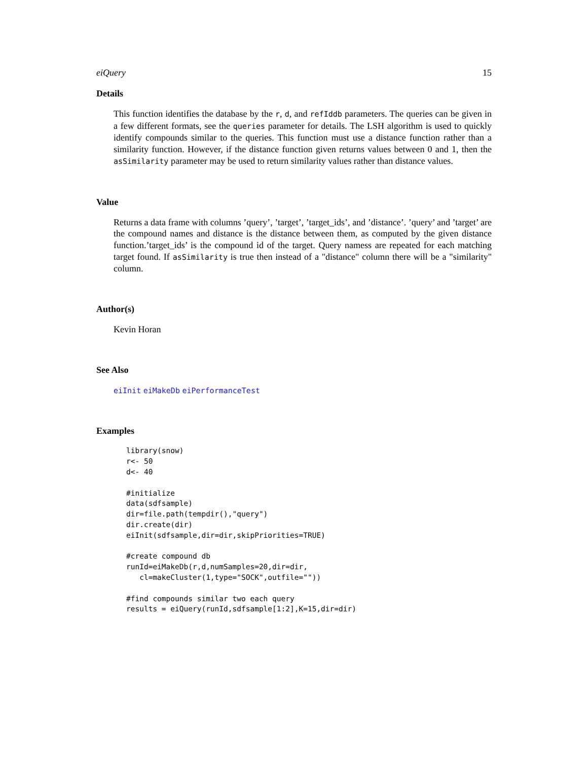eiQuery 15
Details
This function identifies the database by the r, d, and refIddb parameters. The queries can be given in a few different formats, see the queries parameter for details. The LSH algorithm is used to quickly identify compounds similar to the queries. This function must use a distance function rather than a similarity function. However, if the distance function given returns values between 0 and 1, then the asSimilarity parameter may be used to return similarity values rather than distance values.
Value
Returns a data frame with columns ’query’, ’target’, ’target_ids’, and ’distance’. ’query’ and ’target’ are the compound names and distance is the distance between them, as computed by the given distance function.’target_ids’ is the compound id of the target. Query namess are repeated for each matching target found. If asSimilarity is true then instead of a "distance" column there will be a "similarity" column.
Author(s)
Kevin Horan
See Also
eiInit eiMakeDb eiPerformanceTest
Examples
library(snow)
r<- 50
d<- 40

#initialize
data(sdfsample)
dir=file.path(tempdir(),"query")
dir.create(dir)
eiInit(sdfsample,dir=dir,skipPriorities=TRUE)

#create compound db
runId=eiMakeDb(r,d,numSamples=20,dir=dir,
   cl=makeCluster(1,type="SOCK",outfile=""))

#find compounds similar two each query
results = eiQuery(runId,sdfsample[1:2],K=15,dir=dir)